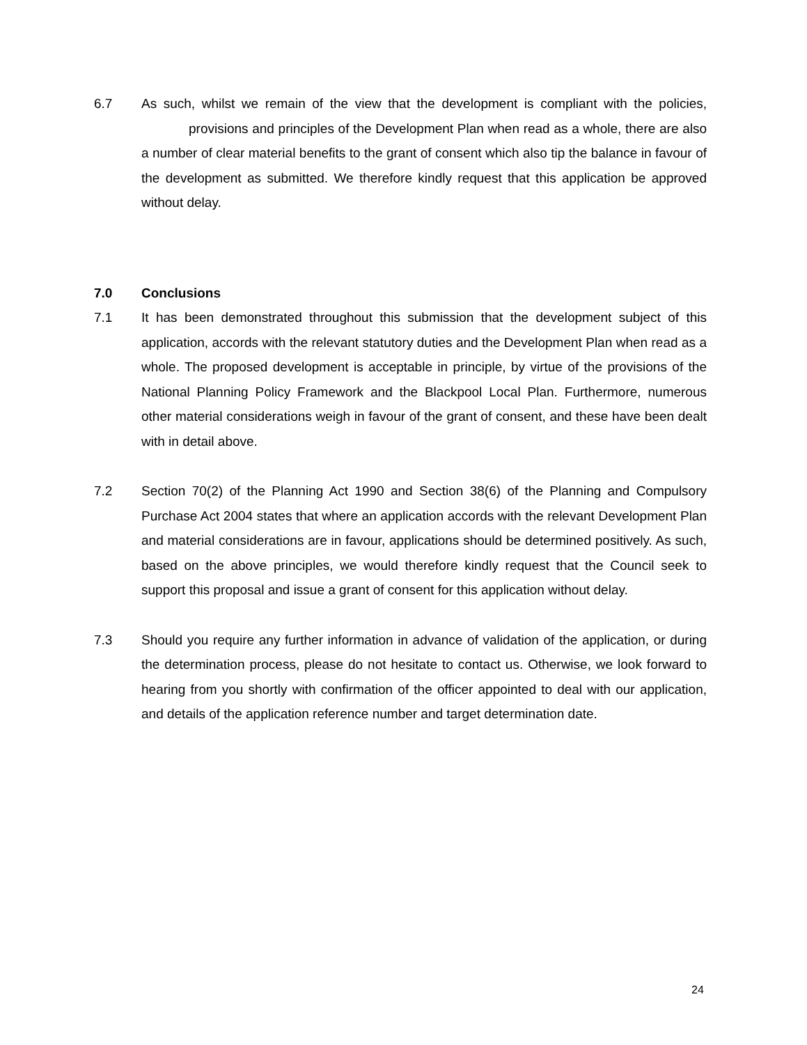6.7 As such, whilst we remain of the view that the development is compliant with the policies, provisions and principles of the Development Plan when read as a whole, there are also a number of clear material benefits to the grant of consent which also tip the balance in favour of the development as submitted. We therefore kindly request that this application be approved without delay.
7.0 Conclusions
7.1 It has been demonstrated throughout this submission that the development subject of this application, accords with the relevant statutory duties and the Development Plan when read as a whole. The proposed development is acceptable in principle, by virtue of the provisions of the National Planning Policy Framework and the Blackpool Local Plan. Furthermore, numerous other material considerations weigh in favour of the grant of consent, and these have been dealt with in detail above.
7.2 Section 70(2) of the Planning Act 1990 and Section 38(6) of the Planning and Compulsory Purchase Act 2004 states that where an application accords with the relevant Development Plan and material considerations are in favour, applications should be determined positively. As such, based on the above principles, we would therefore kindly request that the Council seek to support this proposal and issue a grant of consent for this application without delay.
7.3 Should you require any further information in advance of validation of the application, or during the determination process, please do not hesitate to contact us. Otherwise, we look forward to hearing from you shortly with confirmation of the officer appointed to deal with our application, and details of the application reference number and target determination date.
24